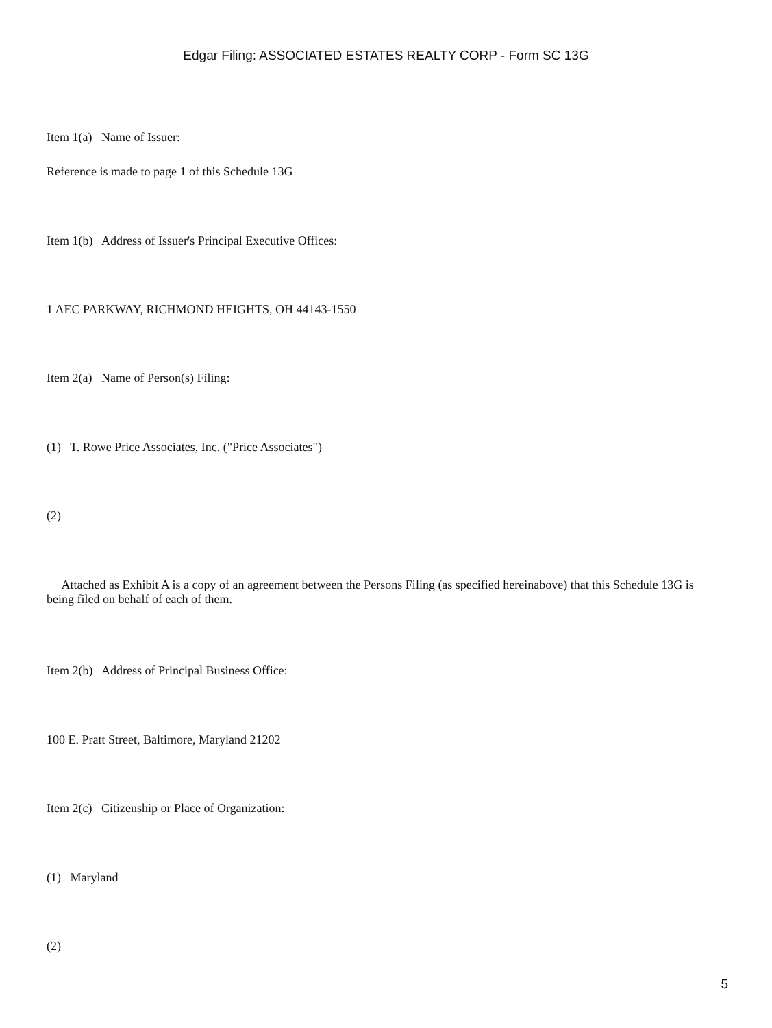Edgar Filing: ASSOCIATED ESTATES REALTY CORP - Form SC 13G
Item 1(a) Name of Issuer:
Reference is made to page 1 of this Schedule 13G
Item 1(b) Address of Issuer's Principal Executive Offices:
1 AEC PARKWAY, RICHMOND HEIGHTS, OH 44143-1550
Item 2(a) Name of Person(s) Filing:
(1) T. Rowe Price Associates, Inc. ("Price Associates")
(2)
Attached as Exhibit A is a copy of an agreement between the Persons Filing (as specified hereinabove) that this Schedule 13G is being filed on behalf of each of them.
Item 2(b) Address of Principal Business Office:
100 E. Pratt Street, Baltimore, Maryland 21202
Item 2(c) Citizenship or Place of Organization:
(1) Maryland
(2)
5